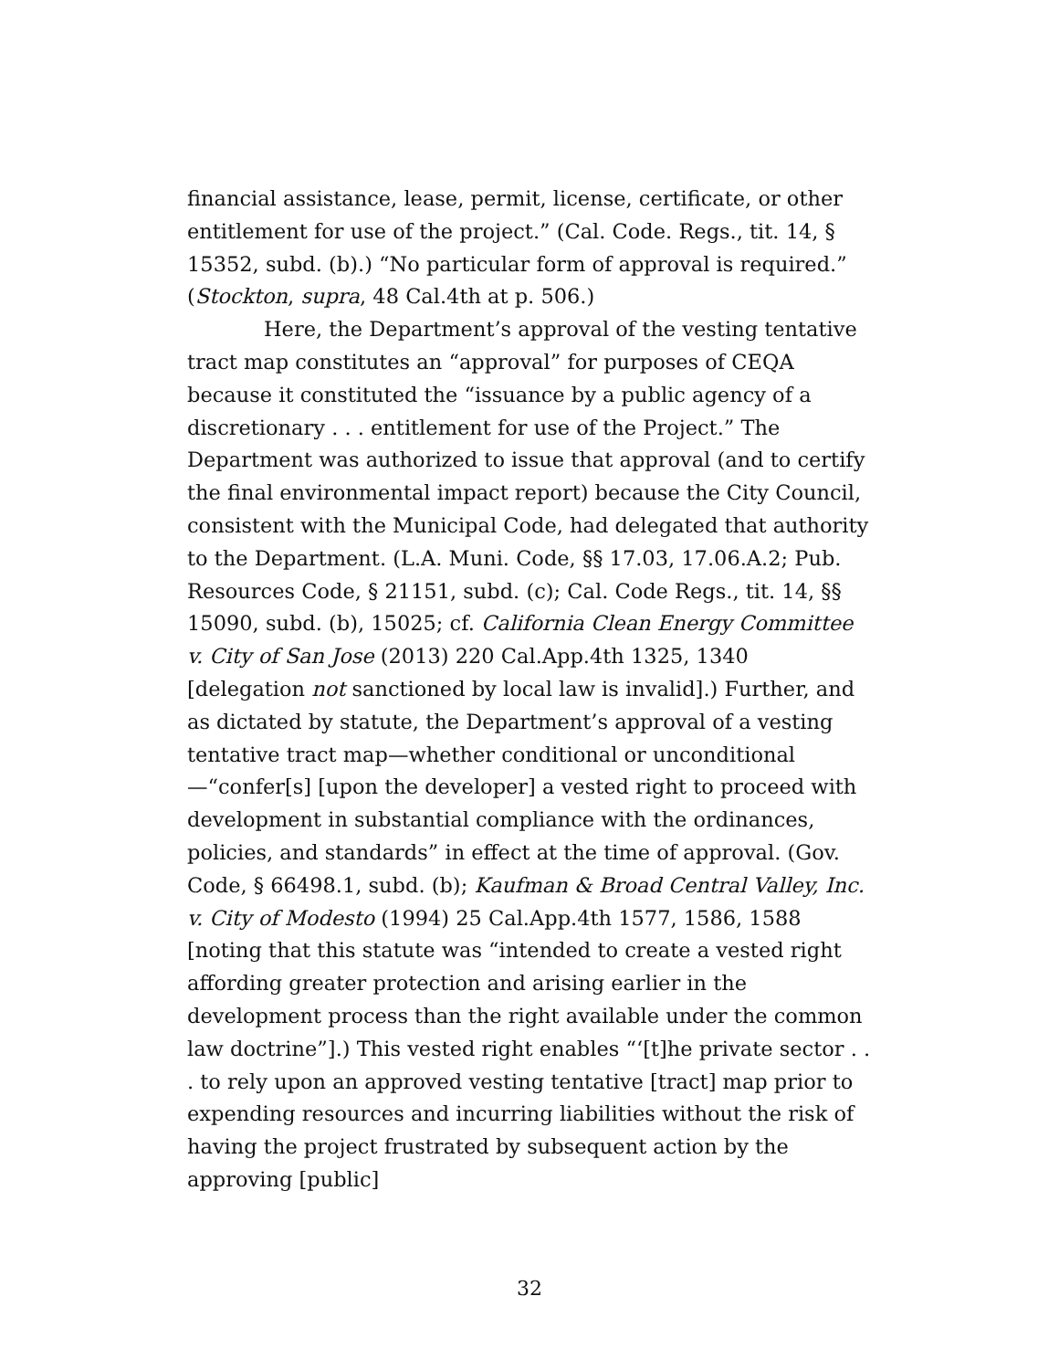financial assistance, lease, permit, license, certificate, or other entitlement for use of the project.” (Cal. Code. Regs., tit. 14, § 15352, subd. (b).) “No particular form of approval is required.” (Stockton, supra, 48 Cal.4th at p. 506.)
Here, the Department’s approval of the vesting tentative tract map constitutes an “approval” for purposes of CEQA because it constituted the “issuance by a public agency of a discretionary . . . entitlement for use of the Project.” The Department was authorized to issue that approval (and to certify the final environmental impact report) because the City Council, consistent with the Municipal Code, had delegated that authority to the Department. (L.A. Muni. Code, §§ 17.03, 17.06.A.2; Pub. Resources Code, § 21151, subd. (c); Cal. Code Regs., tit. 14, §§ 15090, subd. (b), 15025; cf. California Clean Energy Committee v. City of San Jose (2013) 220 Cal.App.4th 1325, 1340 [delegation not sanctioned by local law is invalid].) Further, and as dictated by statute, the Department’s approval of a vesting tentative tract map—whether conditional or unconditional—“confer[s] [upon the developer] a vested right to proceed with development in substantial compliance with the ordinances, policies, and standards” in effect at the time of approval. (Gov. Code, § 66498.1, subd. (b); Kaufman & Broad Central Valley, Inc. v. City of Modesto (1994) 25 Cal.App.4th 1577, 1586, 1588 [noting that this statute was “intended to create a vested right affording greater protection and arising earlier in the development process than the right available under the common law doctrine”].) This vested right enables “‘[t]he private sector . . . to rely upon an approved vesting tentative [tract] map prior to expending resources and incurring liabilities without the risk of having the project frustrated by subsequent action by the approving [public]
32